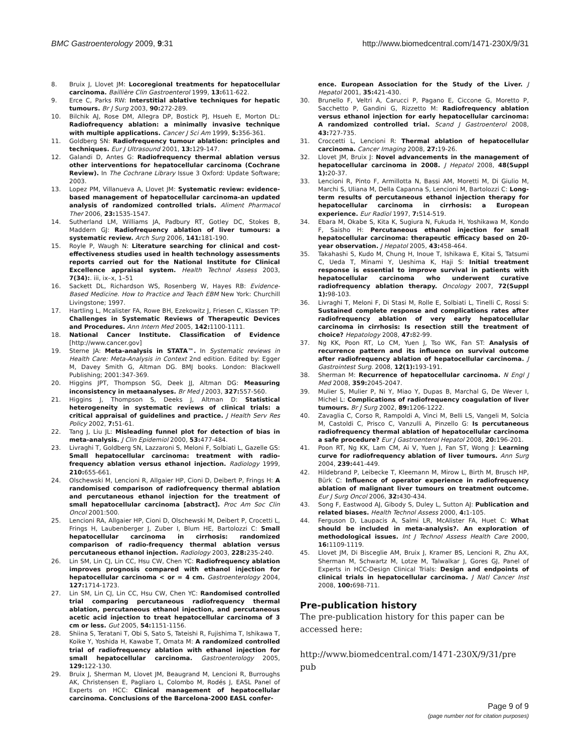BMC Gastroenterology 2009, 9:31 http://www.biomedcentral.com/1471-230X/9/31
8. Bruix J, Llovet JM: Locoregional treatments for hepatocellular carcinoma. Baillière Clin Gastroenterol 1999, 13: 611-622.
9. Erce C, Parks RW: Interstitial ablative techniques for hepatic tumours. Br J Surg 2003, 90: 272-289.
10. Bilchik AJ, Rose DM, Allegra DP, Bostick PJ, Hsueh E, Morton DL: Radiofrequency ablation: a minimally invasive technique with multiple applications. Cancer J Sci Am 1999, 5: 356-361.
11. Goldberg SN: Radiofrequency tumour ablation: principles and techniques. Eur J Ultrasound 2001, 13: 129-147.
12. Galandi D, Antes G: Radiofrequency thermal ablation versus other interventions for hepatocellular carcinoma (Cochrane Review). In The Cochrane Library Issue 3 Oxford: Update Software; 2003.
13. Lopez PM, Villanueva A, Llovet JM: Systematic review: evidence-based management of hepatocellular carcinoma-an updated analysis of randomized controlled trials. Aliment Pharmacol Ther 2006, 23: 1535-1547.
14. Sutherland LM, Williams JA, Padbury RT, Gotley DC, Stokes B, Maddern GJ: Radiofrequency ablation of liver tumours: a systematic review. Arch Surg 2006, 141: 181-190.
15. Royle P, Waugh N: Literature searching for clinical and cost-effectiveness studies used in health technology assessments reports carried out for the National Institute for Clinical Excellence appraisal system. Health Technol Assess 2003, 7(34):. iii, ix–x, 1–51
16. Sackett DL, Richardson WS, Rosenberg W, Hayes RB: Evidence-Based Medicine. How to Practice and Teach EBM New York: Churchill Livingstone; 1997.
17. Hartling L, Mcalister FA, Rowe BH, Ezekowitz J, Friesen C, Klassen TP: Challenges in Systematic Reviews of Therapeutic Devices and Procedures. Ann Intern Med 2005, 142: 1100-1111.
18. National Cancer Institute. Classification of Evidence [http://www.cancer.gov]
19. Sterne JA: Meta-analysis in STATA™. In Systematic reviews in Health Care: Meta-Analysis in Context 2nd edition. Edited by: Egger M, Davey Smith G, Altman DG. BMJ books. London: Blackwell Publishing; 2001:347-369.
20. Higgins JPT, Thompson SG, Deek JJ, Altman DG: Measuring inconsistency in metaanalyses. Br Med J 2003, 327: 557-560.
21. Higgins J, Thompson S, Deeks J, Altman D: Statistical heterogeneity in systematic reviews of clinical trials: a critical appraisal of guidelines and practice. J Health Serv Res Policy 2002, 7: 51-61.
22. Tang J, Liu JL: Misleading funnel plot for detection of bias in meta-analysis. J Clin Epidemiol 2000, 53: 477-484.
23. Livraghi T, Goldberg SN, Lazzaroni S, Meloni F, Solbiati L, Gazelle GS: Small hepatocellular carcinoma: treatment with radio-frequency ablation versus ethanol injection. Radiology 1999, 210: 655-661.
24. Olschewski M, Lencioni R, Allgaier HP, Cioni D, Deibert P, Frings H: A randomised comparison of radiofrequency thermal ablation and percutaneous ethanol injection for the treatment of small hepatocellular carcinoma [abstract]. Proc Am Soc Clin Oncol 2001:500.
25. Lencioni RA, Allgaier HP, Cioni D, Olschewski M, Deibert P, Crocetti L, Frings H, Laubenberger J, Zuber I, Blum HE, Bartolozzi C: Small hepatocellular carcinoma in cirrhosis: randomized comparison of radio-frequency thermal ablation versus percutaneous ethanol injection. Radiology 2003, 228: 235-240.
26. Lin SM, Lin CJ, Lin CC, Hsu CW, Chen YC: Radiofrequency ablation improves prognosis compared with ethanol injection for hepatocellular carcinoma < or = 4 cm. Gastroenterology 2004, 127: 1714-1723.
27. Lin SM, Lin CJ, Lin CC, Hsu CW, Chen YC: Randomised controlled trial comparing percutaneous radiofrequency thermal ablation, percutaneous ethanol injection, and percutaneous acetic acid injection to treat hepatocellular carcinoma of 3 cm or less. Gut 2005, 54: 1151-1156.
28. Shiina S, Teratani T, Obi S, Sato S, Tateishi R, Fujishima T, Ishikawa T, Koike Y, Yoshida H, Kawabe T, Omata M: A randomized controlled trial of radiofrequency ablation with ethanol injection for small hepatocellular carcinoma. Gastroenterology 2005, 129: 122-130.
29. Bruix J, Sherman M, Llovet JM, Beaugrand M, Lencioni R, Burroughs AK, Christensen E, Pagliaro L, Colombo M, Rodés J, EASL Panel of Experts on HCC: Clinical management of hepatocellular carcinoma. Conclusions of the Barcelona-2000 EASL confer-
ence. European Association for the Study of the Liver. J Hepatol 2001, 35: 421-430.
30. Brunello F, Veltri A, Carucci P, Pagano E, Ciccone G, Moretto P, Sacchetto P, Gandini G, Rizzetto M: Radiofrequency ablation versus ethanol injection for early hepatocellular carcinoma: A randomized controlled trial. Scand J Gastroenterol 2008, 43: 727-735.
31. Croccetti L, Lencioni R: Thermal ablation of hepatocellular carcinoma. Cancer Imaging 2008, 27: 19-26.
32. Llovet JM, Bruix J: Novel advancements in the management of hepatocellular carcinoma in 2008. J Hepatol 2008, 48(Suppl 1): 20-37.
33. Lencioni R, Pinto F, Armillotta N, Bassi AM, Moretti M, Di Giulio M, Marchi S, Uliana M, Della Capanna S, Lencioni M, Bartolozzi C: Long-term results of percutaneous ethanol injection therapy for hepatocellular carcinoma in cirrhosis: a European experience. Eur Radiol 1997, 7: 514-519.
34. Ebara M, Okabe S, Kita K, Sugiura N, Fukuda H, Yoshikawa M, Kondo F, Saisho H: Percutaneous ethanol injection for small hepatocellular carcinoma: therapeutic efficacy based on 20-year observation. J Hepatol 2005, 43: 458-464.
35. Takahashi S, Kudo M, Chung H, Inoue T, Ishikawa E, Kitai S, Tatsumi C, Ueda T, Minami Y, Ueshima K, Haji S: Initial treatment response is essential to improve survival in patients with hepatocellular carcinoma who underwent curative radiofrequency ablation therapy. Oncology 2007, 72(Suppl 1): 98-103.
36. Livraghi T, Meloni F, Di Stasi M, Rolle E, Solbiati L, Tinelli C, Rossi S: Sustained complete response and complications rates after radiofrequency ablation of very early hepatocellular carcinoma in cirrhosis: Is resection still the treatment of choice? Hepatology 2008, 47: 82-99.
37. Ng KK, Poon RT, Lo CM, Yuen J, Tso WK, Fan ST: Analysis of recurrence pattern and its influence on survival outcome after radiofrequency ablation of hepatocellular carcinoma. J Gastrointest Surg. 2008, 12(1): 193-191.
38. Sherman M: Recurrence of hepatocellular carcinoma. N Engl J Med 2008, 359: 2045-2047.
39. Mulier S, Mulier P, Ni Y, Miao Y, Dupas B, Marchal G, De Wever I, Michel L: Complications of radiofrequency coagulation of liver tumours. Br J Surg 2002, 89: 1206-1222.
40. Zavaglia C, Corso R, Rampoldi A, Vinci M, Belli LS, Vangeli M, Solcia M, Castoldi C, Prisco C, Vanzulli A, Pinzello G: Is percutaneous radiofrequency thermal ablation of hepatocellular carcinoma a safe procedure? Eur J Gastroenterol Hepatol 2008, 20: 196-201.
41. Poon RT, Ng KK, Lam CM, Ai V, Yuen J, Fan ST, Wong J: Learning curve for radiofrequency ablation of liver tumours. Ann Surg 2004, 239: 441-449.
42. Hildebrand P, Leibecke T, Kleemann M, Mirow L, Birth M, Brusch HP, Bürk C: Influence of operator experience in radiofrequency ablation of malignant liver tumours on treatment outcome. Eur J Surg Oncol 2006, 32: 430-434.
43. Song F, Eastwood AJ, Gibody S, Duley L, Sutton AJ: Publication and related biases. Health Technol Assess 2000, 4: 1-105.
44. Ferguson D, Laupacis A, Salmi LR, McAlister FA, Huet C: What should be included in meta-analysis?. An exploration of methodological issues. Int J Technol Assess Health Care 2000, 16: 1109-1119.
45. Llovet JM, Di Bisceglie AM, Bruix J, Kramer BS, Lencioni R, Zhu AX, Sherman M, Schwartz M, Lotze M, Talwalkar J, Gores GJ, Panel of Experts in HCC-Design Clinical Trials: Design and endpoints of clinical trials in hepatocellular carcinoma. J Natl Cancer Inst 2008, 100: 698-711.
Pre-publication history
The pre-publication history for this paper can be accessed here:
http://www.biomedcentral.com/1471-230X/9/31/pre
pub
Page 9 of 9
(page number not for citation purposes)